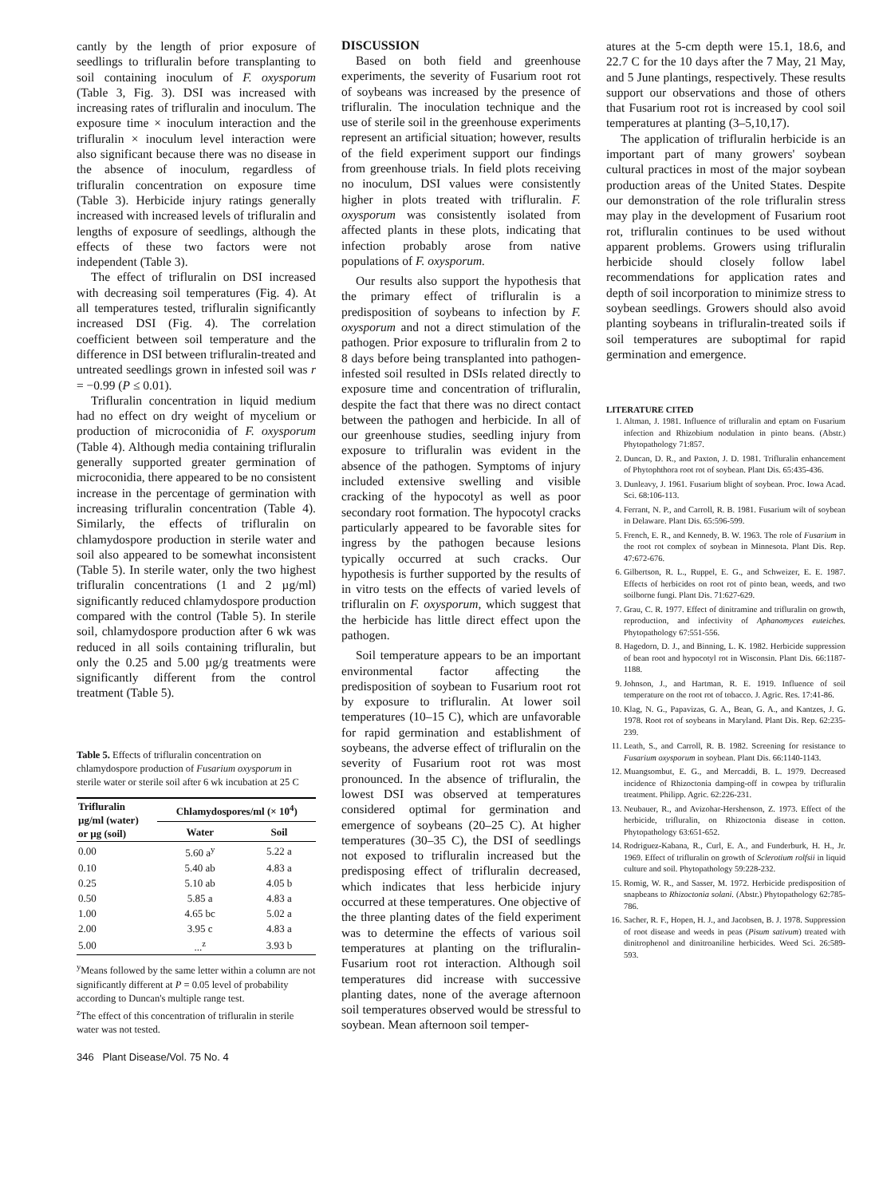cantly by the length of prior exposure of seedlings to trifluralin before transplanting to soil containing inoculum of F. oxysporum (Table 3, Fig. 3). DSI was increased with increasing rates of trifluralin and inoculum. The exposure time × inoculum interaction and the trifluralin × inoculum level interaction were also significant because there was no disease in the absence of inoculum, regardless of trifluralin concentration on exposure time (Table 3). Herbicide injury ratings generally increased with increased levels of trifluralin and lengths of exposure of seedlings, although the effects of these two factors were not independent (Table 3).
The effect of trifluralin on DSI increased with decreasing soil temperatures (Fig. 4). At all temperatures tested, trifluralin significantly increased DSI (Fig. 4). The correlation coefficient between soil temperature and the difference in DSI between trifluralin-treated and untreated seedlings grown in infested soil was r = −0.99 (P ≤ 0.01).
Trifluralin concentration in liquid medium had no effect on dry weight of mycelium or production of microconidia of F. oxysporum (Table 4). Although media containing trifluralin generally supported greater germination of microconidia, there appeared to be no consistent increase in the percentage of germination with increasing trifluralin concentration (Table 4). Similarly, the effects of trifluralin on chlamydospore production in sterile water and soil also appeared to be somewhat inconsistent (Table 5). In sterile water, only the two highest trifluralin concentrations (1 and 2 µg/ml) significantly reduced chlamydospore production compared with the control (Table 5). In sterile soil, chlamydospore production after 6 wk was reduced in all soils containing trifluralin, but only the 0.25 and 5.00 µg/g treatments were significantly different from the control treatment (Table 5).
Table 5. Effects of trifluralin concentration on chlamydospore production of Fusarium oxysporum in sterile water or sterile soil after 6 wk incubation at 25 C
| Trifluralin µg/ml (water) or µg (soil) | Chlamydospores/ml (× 10<sup>4</sup>) | |
| --- | --- | --- |
| | Water | Soil |
| 0.00 | 5.60 a<sup>y</sup> | 5.22 a |
| 0.10 | 5.40 ab | 4.83 a |
| 0.25 | 5.10 ab | 4.05 b |
| 0.50 | 5.85 a | 4.83 a |
| 1.00 | 4.65 bc | 5.02 a |
| 2.00 | 3.95 c | 4.83 a |
| 5.00 | ...<sup>z</sup> | 3.93 b |
<sup>y</sup> Means followed by the same letter within a column are not significantly different at P = 0.05 level of probability according to Duncan's multiple range test.
<sup>z</sup> The effect of this concentration of trifluralin in sterile water was not tested.
DISCUSSION
Based on both field and greenhouse experiments, the severity of Fusarium root rot of soybeans was increased by the presence of trifluralin. The inoculation technique and the use of sterile soil in the greenhouse experiments represent an artificial situation; however, results of the field experiment support our findings from greenhouse trials. In field plots receiving no inoculum, DSI values were consistently higher in plots treated with trifluralin. F. oxysporum was consistently isolated from affected plants in these plots, indicating that infection probably arose from native populations of F. oxysporum.
Our results also support the hypothesis that the primary effect of trifluralin is a predisposition of soybeans to infection by F. oxysporum and not a direct stimulation of the pathogen. Prior exposure to trifluralin from 2 to 8 days before being transplanted into pathogen-infested soil resulted in DSIs related directly to exposure time and concentration of trifluralin, despite the fact that there was no direct contact between the pathogen and herbicide. In all of our greenhouse studies, seedling injury from exposure to trifluralin was evident in the absence of the pathogen. Symptoms of injury included extensive swelling and visible cracking of the hypocotyl as well as poor secondary root formation. The hypocotyl cracks particularly appeared to be favorable sites for ingress by the pathogen because lesions typically occurred at such cracks. Our hypothesis is further supported by the results of in vitro tests on the effects of varied levels of trifluralin on F. oxysporum, which suggest that the herbicide has little direct effect upon the pathogen.
Soil temperature appears to be an important environmental factor affecting the predisposition of soybean to Fusarium root rot by exposure to trifluralin. At lower soil temperatures (10–15 C), which are unfavorable for rapid germination and establishment of soybeans, the adverse effect of trifluralin on the severity of Fusarium root rot was most pronounced. In the absence of trifluralin, the lowest DSI was observed at temperatures considered optimal for germination and emergence of soybeans (20–25 C). At higher temperatures (30–35 C), the DSI of seedlings not exposed to trifluralin increased but the predisposing effect of trifluralin decreased, which indicates that less herbicide injury occurred at these temperatures. One objective of the three planting dates of the field experiment was to determine the effects of various soil temperatures at planting on the trifluralin-Fusarium root rot interaction. Although soil temperatures did increase with successive planting dates, none of the average afternoon soil temperatures observed would be stressful to soybean. Mean afternoon soil temper-
atures at the 5-cm depth were 15.1, 18.6, and 22.7 C for the 10 days after the 7 May, 21 May, and 5 June plantings, respectively. These results support our observations and those of others that Fusarium root rot is increased by cool soil temperatures at planting (3–5,10,17).
The application of trifluralin herbicide is an important part of many growers' soybean cultural practices in most of the major soybean production areas of the United States. Despite our demonstration of the role trifluralin stress may play in the development of Fusarium root rot, trifluralin continues to be used without apparent problems. Growers using trifluralin herbicide should closely follow label recommendations for application rates and depth of soil incorporation to minimize stress to soybean seedlings. Growers should also avoid planting soybeans in trifluralin-treated soils if soil temperatures are suboptimal for rapid germination and emergence.
LITERATURE CITED
1. Altman, J. 1981. Influence of trifluralin and eptam on Fusarium infection and Rhizobium nodulation in pinto beans. (Abstr.) Phytopathology 71:857.
2. Duncan, D. R., and Paxton, J. D. 1981. Trifluralin enhancement of Phytophthora root rot of soybean. Plant Dis. 65:435-436.
3. Dunleavy, J. 1961. Fusarium blight of soybean. Proc. Iowa Acad. Sci. 68:106-113.
4. Ferrant, N. P., and Carroll, R. B. 1981. Fusarium wilt of soybean in Delaware. Plant Dis. 65:596-599.
5. French, E. R., and Kennedy, B. W. 1963. The role of Fusarium in the root rot complex of soybean in Minnesota. Plant Dis. Rep. 47:672-676.
6. Gilbertson, R. L., Ruppel, E. G., and Schweizer, E. E. 1987. Effects of herbicides on root rot of pinto bean, weeds, and two soilborne fungi. Plant Dis. 71:627-629.
7. Grau, C. R. 1977. Effect of dinitramine and trifluralin on growth, reproduction, and infectivity of Aphanomyces euteiches. Phytopathology 67:551-556.
8. Hagedorn, D. J., and Binning, L. K. 1982. Herbicide suppression of bean root and hypocotyl rot in Wisconsin. Plant Dis. 66:1187-1188.
9. Johnson, J., and Hartman, R. E. 1919. Influence of soil temperature on the root rot of tobacco. J. Agric. Res. 17:41-86.
10. Klag, N. G., Papavizas, G. A., Bean, G. A., and Kantzes, J. G. 1978. Root rot of soybeans in Maryland. Plant Dis. Rep. 62:235-239.
11. Leath, S., and Carroll, R. B. 1982. Screening for resistance to Fusarium oxysporum in soybean. Plant Dis. 66:1140-1143.
12. Muangsombut, E. G., and Mercaddi, B. L. 1979. Decreased incidence of Rhizoctonia damping-off in cowpea by trifluralin treatment. Philipp. Agric. 62:226-231.
13. Neubauer, R., and Avizohar-Hershenson, Z. 1973. Effect of the herbicide, trifluralin, on Rhizoctonia disease in cotton. Phytopathology 63:651-652.
14. Rodriguez-Kabana, R., Curl, E. A., and Funderburk, H. H., Jr. 1969. Effect of trifluralin on growth of Sclerotium rolfsii in liquid culture and soil. Phytopathology 59:228-232.
15. Romig, W. R., and Sasser, M. 1972. Herbicide predisposition of snapbeans to Rhizoctonia solani. (Abstr.) Phytopathology 62:785-786.
16. Sacher, R. F., Hopen, H. J., and Jacobsen, B. J. 1978. Suppression of root disease and weeds in peas (Pisum sativum) treated with dinitrophenol and dinitroaniline herbicides. Weed Sci. 26:589- 593.
346 Plant Disease/Vol. 75 No. 4